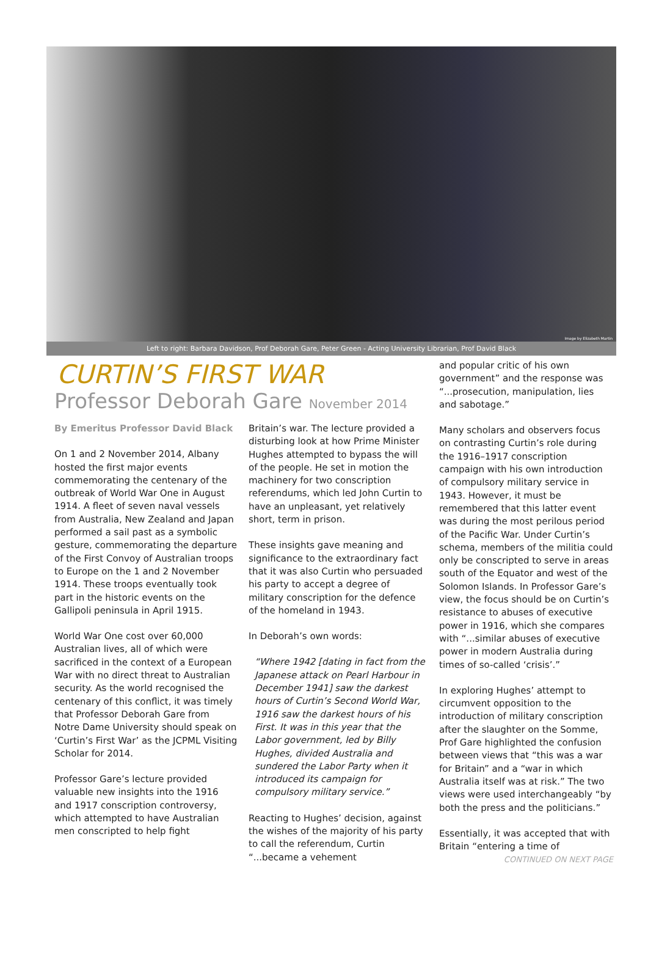Image by Elizabeth Martin
Left to right: Barbara Davidson, Prof Deborah Gare, Peter Green - Acting University Librarian, Prof David Black
CURTIN’S FIRST WAR
Professor Deborah Gare November 2014
By Emeritus Professor David Black
On 1 and 2 November 2014, Albany hosted the first major events commemorating the centenary of the outbreak of World War One in August 1914. A fleet of seven naval vessels from Australia, New Zealand and Japan performed a sail past as a symbolic gesture, commemorating the departure of the First Convoy of Australian troops to Europe on the 1 and 2 November 1914. These troops eventually took part in the historic events on the Gallipoli peninsula in April 1915.
World War One cost over 60,000 Australian lives, all of which were sacrificed in the context of a European War with no direct threat to Australian security. As the world recognised the centenary of this conflict, it was timely that Professor Deborah Gare from Notre Dame University should speak on ‘Curtin’s First War’ as the JCPML Visiting Scholar for 2014.
Professor Gare’s lecture provided valuable new insights into the 1916 and 1917 conscription controversy, which attempted to have Australian men conscripted to help fight
Britain’s war. The lecture provided a disturbing look at how Prime Minister Hughes attempted to bypass the will of the people. He set in motion the machinery for two conscription referendums, which led John Curtin to have an unpleasant, yet relatively short, term in prison.
These insights gave meaning and significance to the extraordinary fact that it was also Curtin who persuaded his party to accept a degree of military conscription for the defence of the homeland in 1943.
In Deborah’s own words:
“Where 1942 [dating in fact from the Japanese attack on Pearl Harbour in December 1941] saw the darkest hours of Curtin’s Second World War, 1916 saw the darkest hours of his First. It was in this year that the Labor government, led by Billy Hughes, divided Australia and sundered the Labor Party when it introduced its campaign for compulsory military service.”
Reacting to Hughes’ decision, against the wishes of the majority of his party to call the referendum, Curtin “...became a vehement
and popular critic of his own government” and the response was “...prosecution, manipulation, lies and sabotage.”
Many scholars and observers focus on contrasting Curtin’s role during the 1916–1917 conscription campaign with his own introduction of compulsory military service in 1943. However, it must be remembered that this latter event was during the most perilous period of the Pacific War. Under Curtin’s schema, members of the militia could only be conscripted to serve in areas south of the Equator and west of the Solomon Islands. In Professor Gare’s view, the focus should be on Curtin’s resistance to abuses of executive power in 1916, which she compares with “...similar abuses of executive power in modern Australia during times of so-called ‘crisis’.”
In exploring Hughes’ attempt to circumvent opposition to the introduction of military conscription after the slaughter on the Somme, Prof Gare highlighted the confusion between views that “this was a war for Britain” and a “war in which Australia itself was at risk.” The two views were used interchangeably “by both the press and the politicians.”
Essentially, it was accepted that with Britain “entering a time of
CONTINUED ON NEXT PAGE